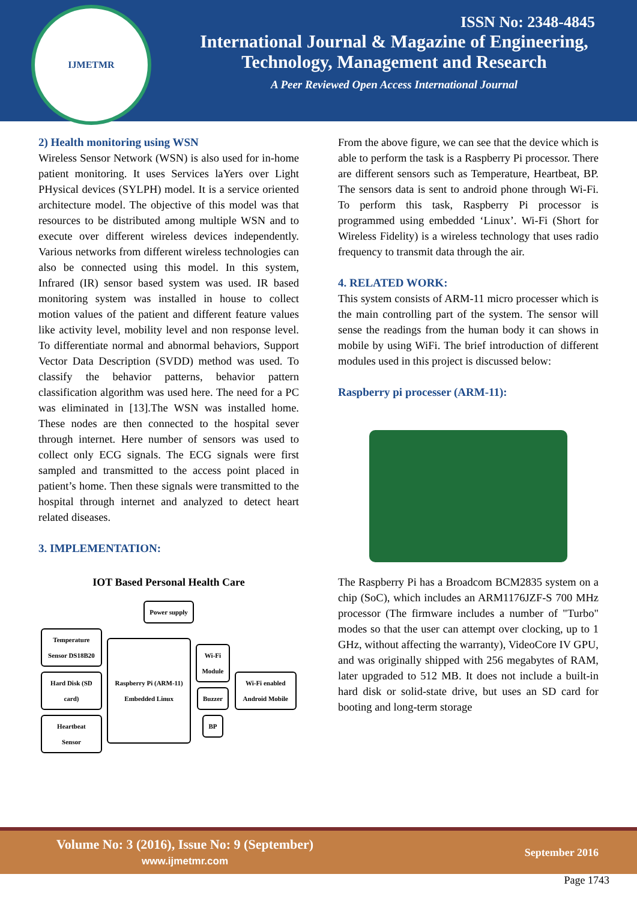IJMETMR
ISSN No: 2348-4845
International Journal & Magazine of Engineering,
Technology, Management and Research
A Peer Reviewed Open Access International Journal
2) Health monitoring using WSN
Wireless Sensor Network (WSN) is also used for in-home patient monitoring. It uses Services laYers over Light PHysical devices (SYLPH) model. It is a service oriented architecture model. The objective of this model was that resources to be distributed among multiple WSN and to execute over different wireless devices independently. Various networks from different wireless technologies can also be connected using this model. In this system, Infrared (IR) sensor based system was used. IR based monitoring system was installed in house to collect motion values of the patient and different feature values like activity level, mobility level and non response level. To differentiate normal and abnormal behaviors, Support Vector Data Description (SVDD) method was used. To classify the behavior patterns, behavior pattern classification algorithm was used here. The need for a PC was eliminated in [13].The WSN was installed home. These nodes are then connected to the hospital sever through internet. Here number of sensors was used to collect only ECG signals. The ECG signals were first sampled and transmitted to the access point placed in patient’s home. Then these signals were transmitted to the hospital through internet and analyzed to detect heart related diseases.
3. IMPLEMENTATION:
IOT Based Personal Health Care
Power supply
Temperature Sensor DS18B20
Hard Disk (SD card)
Heartbeat Sensor
Raspberry Pi (ARM-11) Embedded Linux
Wi-Fi Module
Buzzer
BP
Wi-Fi enabled Android Mobile
From the above figure, we can see that the device which is able to perform the task is a Raspberry Pi processor. There are different sensors such as Temperature, Heartbeat, BP. The sensors data is sent to android phone through Wi-Fi. To perform this task, Raspberry Pi processor is programmed using embedded ‘Linux’. Wi-Fi (Short for Wireless Fidelity) is a wireless technology that uses radio frequency to transmit data through the air.
4. RELATED WORK:
This system consists of ARM-11 micro processer which is the main controlling part of the system. The sensor will sense the readings from the human body it can shows in mobile by using WiFi. The brief introduction of different modules used in this project is discussed below:
Raspberry pi processer (ARM-11):
The Raspberry Pi has a Broadcom BCM2835 system on a chip (SoC), which includes an ARM1176JZF-S 700 MHz processor (The firmware includes a number of "Turbo" modes so that the user can attempt over clocking, up to 1 GHz, without affecting the warranty), VideoCore IV GPU, and was originally shipped with 256 megabytes of RAM, later upgraded to 512 MB. It does not include a built-in hard disk or solid-state drive, but uses an SD card for booting and long-term storage
Volume No: 3 (2016), Issue No: 9 (September)
www.ijmetmr.com
September 2016
Page 1743